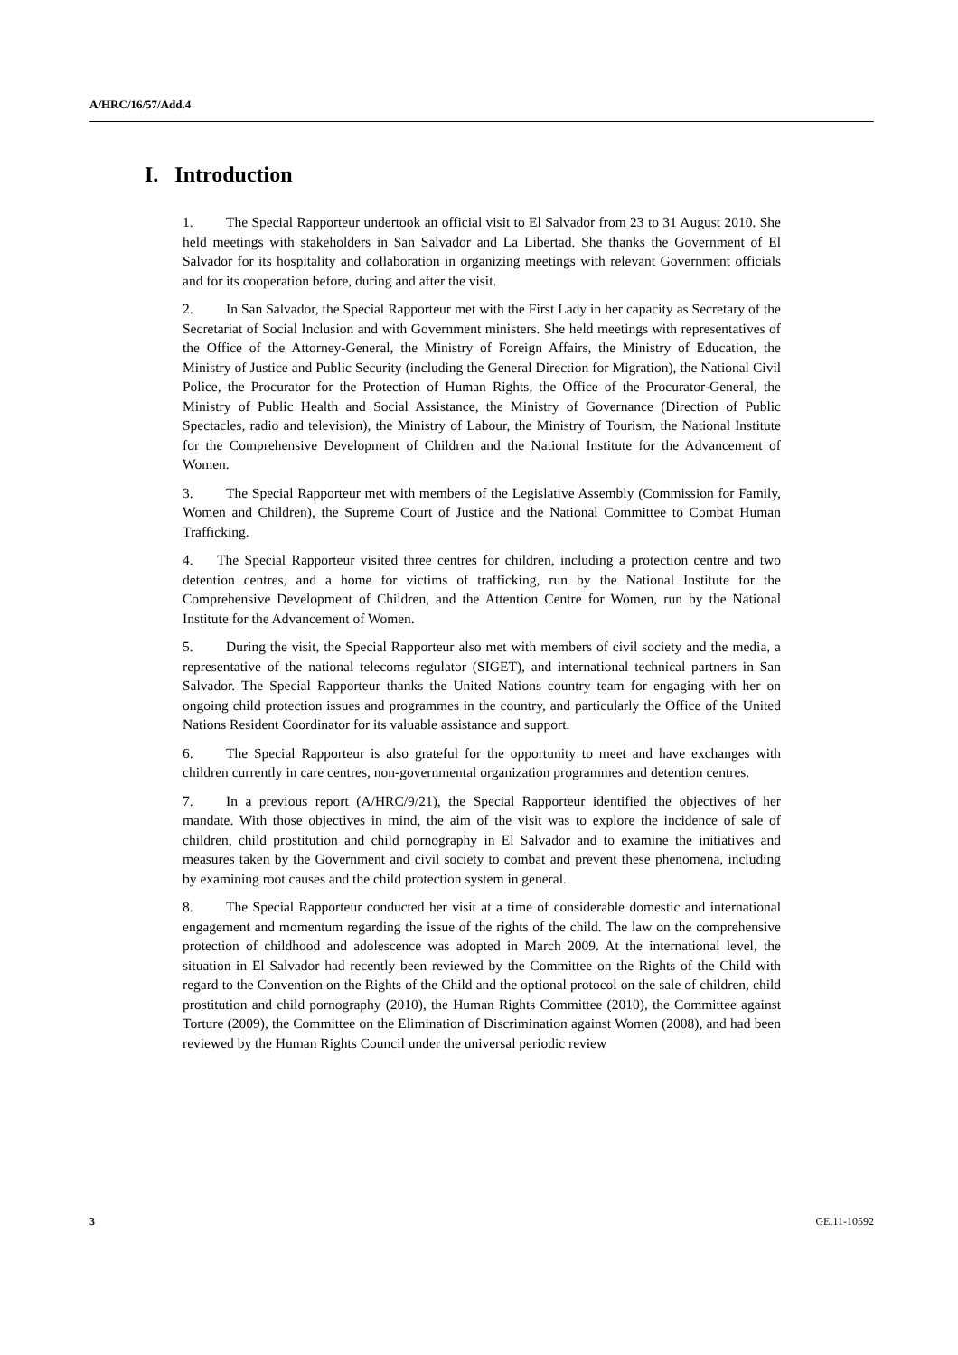A/HRC/16/57/Add.4
I. Introduction
1. The Special Rapporteur undertook an official visit to El Salvador from 23 to 31 August 2010. She held meetings with stakeholders in San Salvador and La Libertad. She thanks the Government of El Salvador for its hospitality and collaboration in organizing meetings with relevant Government officials and for its cooperation before, during and after the visit.
2. In San Salvador, the Special Rapporteur met with the First Lady in her capacity as Secretary of the Secretariat of Social Inclusion and with Government ministers. She held meetings with representatives of the Office of the Attorney-General, the Ministry of Foreign Affairs, the Ministry of Education, the Ministry of Justice and Public Security (including the General Direction for Migration), the National Civil Police, the Procurator for the Protection of Human Rights, the Office of the Procurator-General, the Ministry of Public Health and Social Assistance, the Ministry of Governance (Direction of Public Spectacles, radio and television), the Ministry of Labour, the Ministry of Tourism, the National Institute for the Comprehensive Development of Children and the National Institute for the Advancement of Women.
3. The Special Rapporteur met with members of the Legislative Assembly (Commission for Family, Women and Children), the Supreme Court of Justice and the National Committee to Combat Human Trafficking.
4. The Special Rapporteur visited three centres for children, including a protection centre and two detention centres, and a home for victims of trafficking, run by the National Institute for the Comprehensive Development of Children, and the Attention Centre for Women, run by the National Institute for the Advancement of Women.
5. During the visit, the Special Rapporteur also met with members of civil society and the media, a representative of the national telecoms regulator (SIGET), and international technical partners in San Salvador. The Special Rapporteur thanks the United Nations country team for engaging with her on ongoing child protection issues and programmes in the country, and particularly the Office of the United Nations Resident Coordinator for its valuable assistance and support.
6. The Special Rapporteur is also grateful for the opportunity to meet and have exchanges with children currently in care centres, non-governmental organization programmes and detention centres.
7. In a previous report (A/HRC/9/21), the Special Rapporteur identified the objectives of her mandate. With those objectives in mind, the aim of the visit was to explore the incidence of sale of children, child prostitution and child pornography in El Salvador and to examine the initiatives and measures taken by the Government and civil society to combat and prevent these phenomena, including by examining root causes and the child protection system in general.
8. The Special Rapporteur conducted her visit at a time of considerable domestic and international engagement and momentum regarding the issue of the rights of the child. The law on the comprehensive protection of childhood and adolescence was adopted in March 2009. At the international level, the situation in El Salvador had recently been reviewed by the Committee on the Rights of the Child with regard to the Convention on the Rights of the Child and the optional protocol on the sale of children, child prostitution and child pornography (2010), the Human Rights Committee (2010), the Committee against Torture (2009), the Committee on the Elimination of Discrimination against Women (2008), and had been reviewed by the Human Rights Council under the universal periodic review
3 GE.11-10592